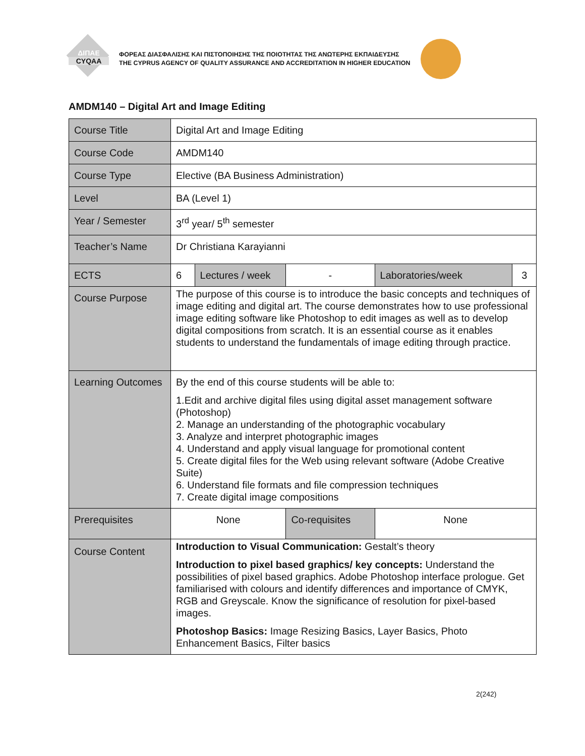ΔΙΠΑΕ
CYQAA
ΦΟΡΕΑΣ ΔΙΑΣΦΑΛΙΣΗΣ ΚΑΙ ΠΙΣΤΟΠΟΙΗΣΗΣ ΤΗΣ ΠΟΙΟΤΗΤΑΣ ΤΗΣ ΑΝΩΤΕΡΗΣ ΕΚΠΑΙΔΕΥΣΗΣ
THE CYPRUS AGENCY OF QUALITY ASSURANCE AND ACCREDITATION IN HIGHER EDUCATION
AMDM140 – Digital Art and Image Editing
| Course Title | Digital Art and Image Editing | | | | |
| Course Code | AMDM140 | | | | |
| Course Type | Elective (BA Business Administration) | | | | |
| Level | BA (Level 1) | | | | |
| Year / Semester | 3<sup>rd</sup> year/ 5<sup>th</sup> semester | | | | |
| Teacher’s Name | Dr Christiana Karayianni | | | | |
| ECTS | 6 | Lectures / week | - | Laboratories/week | 3 |
| Course Purpose | The purpose of this course is to introduce the basic concepts and techniques of image editing and digital art. The course demonstrates how to use professional image editing software like Photoshop to edit images as well as to develop digital compositions from scratch. It is an essential course as it enables students to understand the fundamentals of image editing through practice. | | | | |
| Learning Outcomes | By the end of this course students will be able to: 1.Edit and archive digital files using digital asset management software (Photoshop) 2. Manage an understanding of the photographic vocabulary 3. Analyze and interpret photographic images 4. Understand and apply visual language for promotional content 5. Create digital files for the Web using relevant software (Adobe Creative Suite) 6. Understand file formats and file compression techniques 7. Create digital image compositions | | | | |
| Prerequisites | None | | Co-requisites | None | |
| Course Content | Introduction to Visual Communication: Gestalt’s theory Introduction to pixel based graphics/ key concepts: Understand the possibilities of pixel based graphics. Adobe Photoshop interface prologue. Get familiarised with colours and identify differences and importance of CMYK, RGB and Greyscale. Know the significance of resolution for pixel-based images. Photoshop Basics: Image Resizing Basics, Layer Basics, Photo Enhancement Basics, Filter basics | | | | |
2(242)